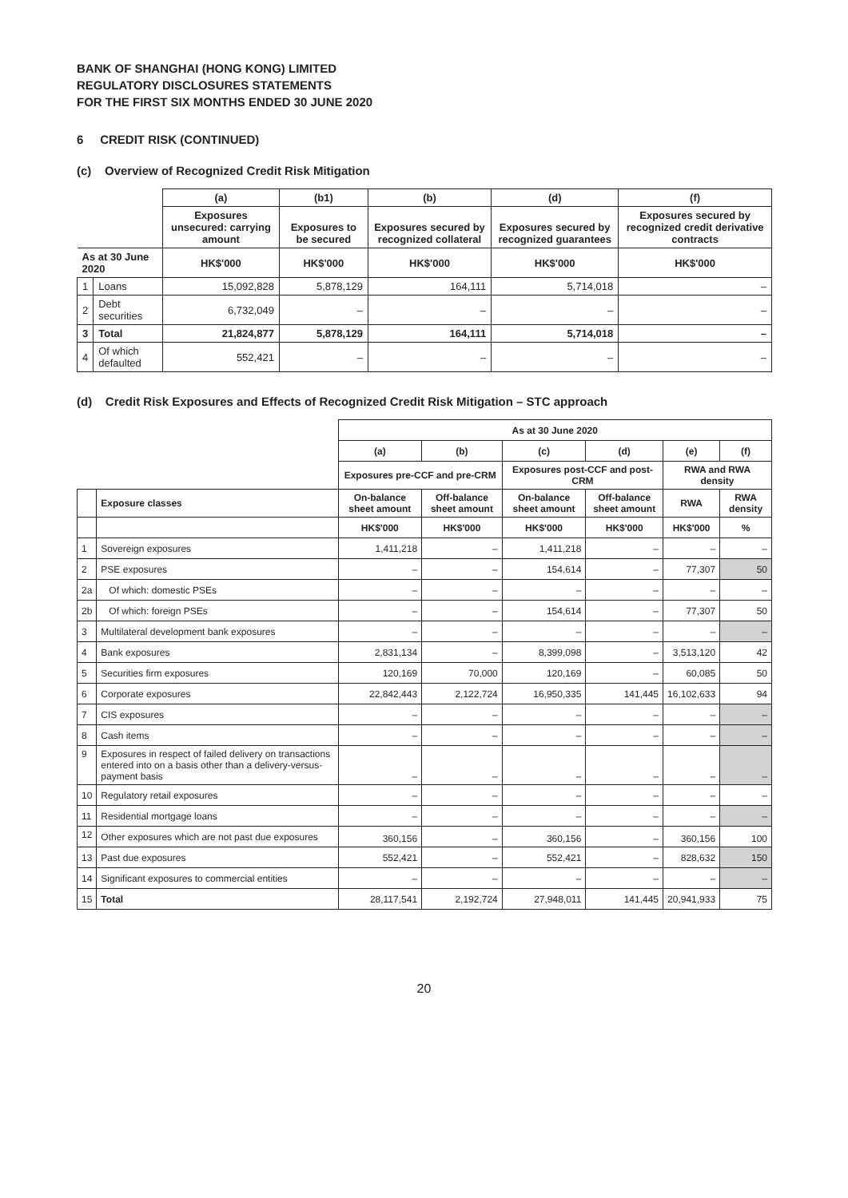BANK OF SHANGHAI (HONG KONG) LIMITED
REGULATORY DISCLOSURES STATEMENTS
FOR THE FIRST SIX MONTHS ENDED 30 JUNE 2020
6 CREDIT RISK (CONTINUED)
(c) Overview of Recognized Credit Risk Mitigation
| | | (a) | (b1) | (b) | (d) | (f) |
| --- | --- | --- | --- | --- | --- | --- |
| | | Exposures unsecured: carrying amount | Exposures to be secured | Exposures secured by recognized collateral | Exposures secured by recognized guarantees | Exposures secured by recognized credit derivative contracts |
| As at 30 June 2020 | | HK$'000 | HK$'000 | HK$'000 | HK$'000 | HK$'000 |
| 1 | Loans | 15,092,828 | 5,878,129 | 164,111 | 5,714,018 | – |
| 2 | Debt securities | 6,732,049 | – | – | – | – |
| 3 | Total | 21,824,877 | 5,878,129 | 164,111 | 5,714,018 | – |
| 4 | Of which defaulted | 552,421 | – | – | – | – |
(d) Credit Risk Exposures and Effects of Recognized Credit Risk Mitigation – STC approach
| | | As at 30 June 2020 | | | | | |
| --- | --- | --- | --- | --- | --- | --- | --- |
| | | (a) | (b) | (c) | (d) | (e) | (f) |
| | | Exposures pre-CCF and pre-CRM | | Exposures post-CCF and post-CRM | | RWA and RWA density | |
| | Exposure classes | On-balance sheet amount | Off-balance sheet amount | On-balance sheet amount | Off-balance sheet amount | RWA | RWA density |
| | | HK$'000 | HK$'000 | HK$'000 | HK$'000 | HK$'000 | % |
| 1 | Sovereign exposures | 1,411,218 | – | 1,411,218 | – | – | – |
| 2 | PSE exposures | – | – | 154,614 | – | 77,307 | 50 |
| 2a | Of which: domestic PSEs | – | – | – | – | – | – |
| 2b | Of which: foreign PSEs | – | – | 154,614 | – | 77,307 | 50 |
| 3 | Multilateral development bank exposures | – | – | – | – | – | – |
| 4 | Bank exposures | 2,831,134 | – | 8,399,098 | – | 3,513,120 | 42 |
| 5 | Securities firm exposures | 120,169 | 70,000 | 120,169 | – | 60,085 | 50 |
| 6 | Corporate exposures | 22,842,443 | 2,122,724 | 16,950,335 | 141,445 | 16,102,633 | 94 |
| 7 | CIS exposures | – | – | – | – | – | – |
| 8 | Cash items | – | – | – | – | – | – |
| 9 | Exposures in respect of failed delivery on transactions entered into on a basis other than a delivery-versus-payment basis | – | – | – | – | – | – |
| 10 | Regulatory retail exposures | – | – | – | – | – | – |
| 11 | Residential mortgage loans | – | – | – | – | – | – |
| 12 | Other exposures which are not past due exposures | 360,156 | – | 360,156 | – | 360,156 | 100 |
| 13 | Past due exposures | 552,421 | – | 552,421 | – | 828,632 | 150 |
| 14 | Significant exposures to commercial entities | – | – | – | – | – | – |
| 15 | Total | 28,117,541 | 2,192,724 | 27,948,011 | 141,445 | 20,941,933 | 75 |
20